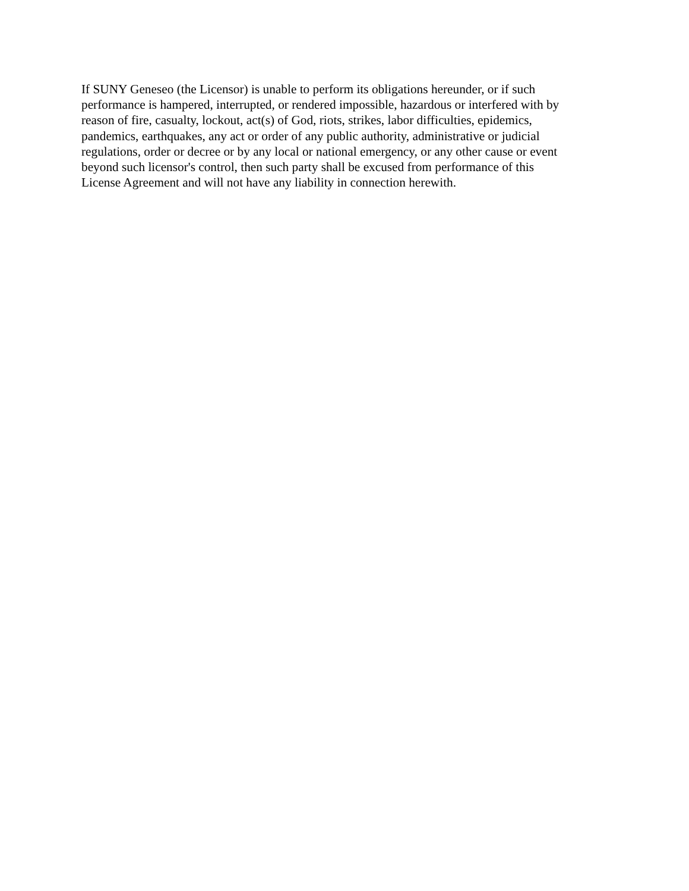If SUNY Geneseo (the Licensor) is unable to perform its obligations hereunder, or if such
performance is hampered, interrupted, or rendered impossible, hazardous or interfered with by
reason of fire, casualty, lockout, act(s) of God, riots, strikes, labor difficulties, epidemics,
pandemics, earthquakes, any act or order of any public authority, administrative or judicial
regulations, order or decree or by any local or national emergency, or any other cause or event
beyond such licensor's control, then such party shall be excused from performance of this
License Agreement and will not have any liability in connection herewith.